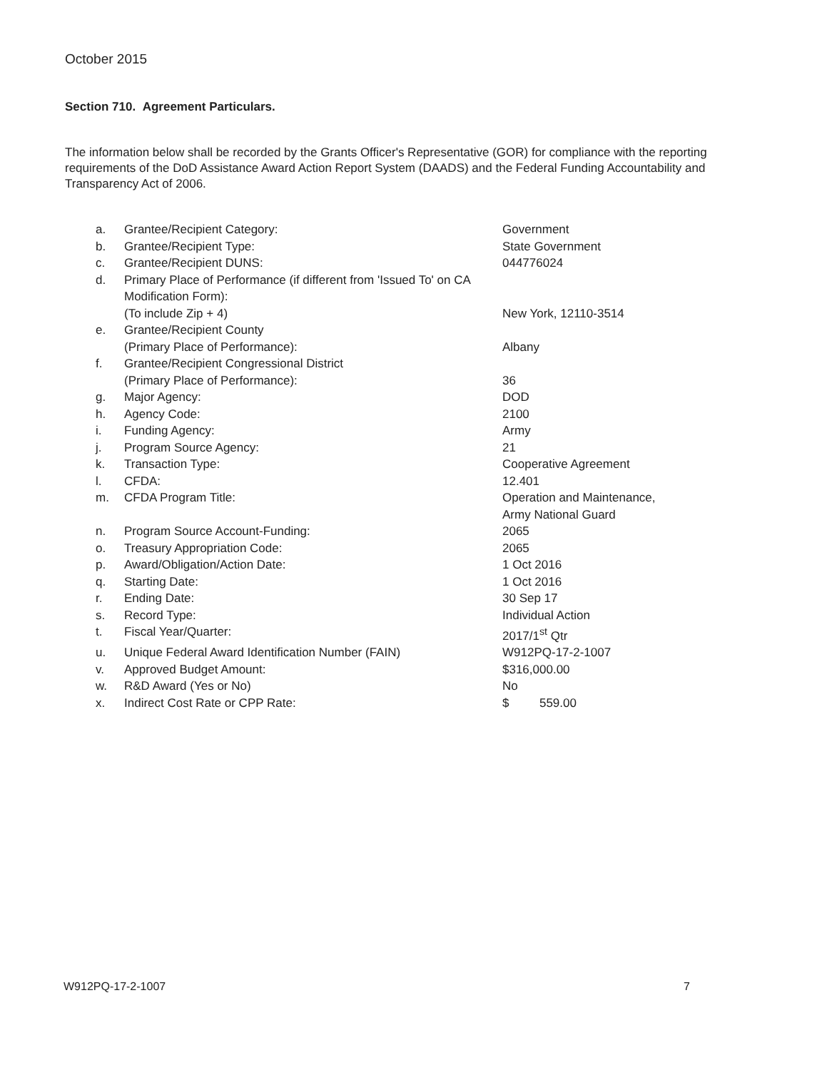October 2015
Section 710. Agreement Particulars.
The information below shall be recorded by the Grants Officer's Representative (GOR) for compliance with the reporting requirements of the DoD Assistance Award Action Report System (DAADS) and the Federal Funding Accountability and Transparency Act of 2006.
| a. | Grantee/Recipient Category: | Government |
| b. | Grantee/Recipient Type: | State Government |
| c. | Grantee/Recipient DUNS: | 044776024 |
| d. | Primary Place of Performance (if different from 'Issued To' on CA Modification Form): (To include Zip + 4) | New York, 12110-3514 |
| e. | Grantee/Recipient County (Primary Place of Performance): | Albany |
| f. | Grantee/Recipient Congressional District (Primary Place of Performance): | 36 |
| g. | Major Agency: | DOD |
| h. | Agency Code: | 2100 |
| i. | Funding Agency: | Army |
| j. | Program Source Agency: | 21 |
| k. | Transaction Type: | Cooperative Agreement |
| l. | CFDA: | 12.401 |
| m. | CFDA Program Title: | Operation and Maintenance, Army National Guard |
| n. | Program Source Account-Funding: | 2065 |
| o. | Treasury Appropriation Code: | 2065 |
| p. | Award/Obligation/Action Date: | 1 Oct 2016 |
| q. | Starting Date: | 1 Oct 2016 |
| r. | Ending Date: | 30 Sep 17 |
| s. | Record Type: | Individual Action |
| t. | Fiscal Year/Quarter: | 2017/1<sup>st</sup> Qtr |
| u. | Unique Federal Award Identification Number (FAIN) | W912PQ-17-2-1007 |
| v. | Approved Budget Amount: | $316,000.00 |
| w. | R&D Award (Yes or No) | No |
| x. | Indirect Cost Rate or CPP Rate: | $ 559.00 |
W912PQ-17-2-1007 7